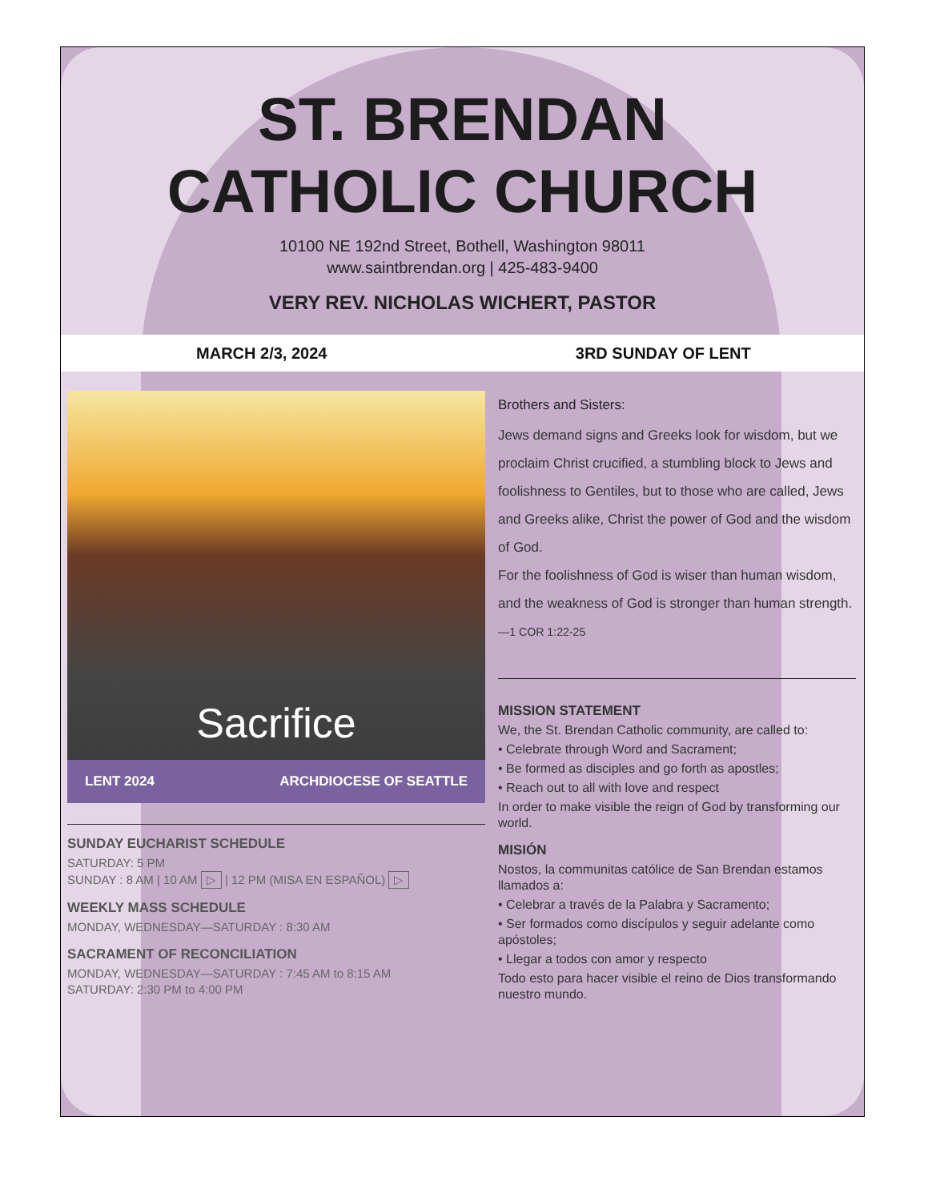ST. BRENDAN
CATHOLIC CHURCH
10100 NE 192nd Street, Bothell, Washington 98011
www.saintbrendan.org | 425-483-9400
VERY REV. NICHOLAS WICHERT, PASTOR
MARCH 2/3, 2024 3RD SUNDAY OF LENT
Sacrifice
LENT 2024 ARCHDIOCESE OF SEATTLE
SUNDAY EUCHARIST SCHEDULE
SATURDAY: 5 PM
SUNDAY : 8 AM | 10 AM ▷ | 12 PM (MISA EN ESPAÑOL) ▷
WEEKLY MASS SCHEDULE
MONDAY, WEDNESDAY—SATURDAY : 8:30 AM
SACRAMENT OF RECONCILIATION
MONDAY, WEDNESDAY—SATURDAY : 7:45 AM to 8:15 AM
SATURDAY: 2:30 PM to 4:00 PM
Brothers and Sisters:
Jews demand signs and Greeks look for wisdom, but we proclaim Christ crucified, a stumbling block to Jews and foolishness to Gentiles, but to those who are called, Jews and Greeks alike, Christ the power of God and the wisdom of God.
For the foolishness of God is wiser than human wisdom, and the weakness of God is stronger than human strength. —1 COR 1:22-25
MISSION STATEMENT
We, the St. Brendan Catholic community, are called to:
• Celebrate through Word and Sacrament;
• Be formed as disciples and go forth as apostles;
• Reach out to all with love and respect
In order to make visible the reign of God by transforming our world.
MISIÓN
Nostos, la communitas católice de San Brendan estamos llamados a:
• Celebrar a través de la Palabra y Sacramento;
• Ser formados como discípulos y seguir adelante como apóstoles;
• Llegar a todos con amor y respecto
Todo esto para hacer visible el reino de Dios transformando nuestro mundo.